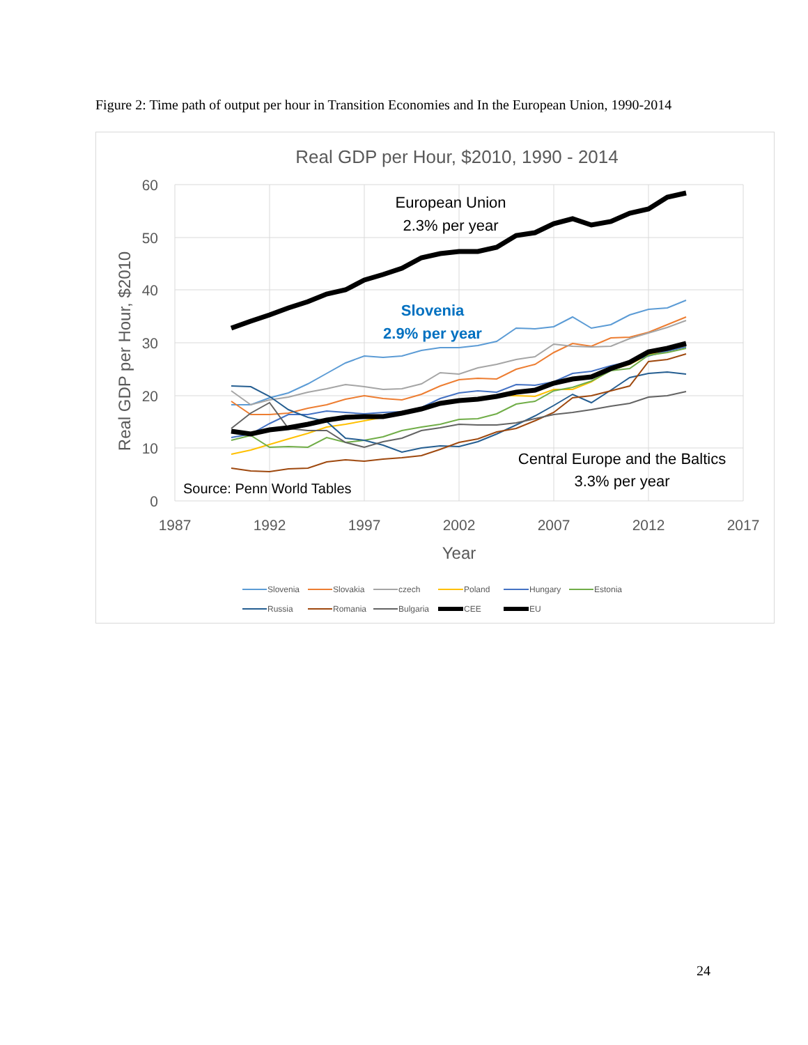Figure 2: Time path of output per hour in Transition Economies and In the European Union, 1990-2014
Real GDP per Hour, $2010, 1990 - 2014
60
50
40
30
20
10
0
1987
1992
1997
2002
2007
2012
2017
Year
Real GDP per Hour, $2010
European Union
2.3% per year
Slovenia
2.9% per year
Central Europe and the Baltics
3.3% per year
Source: Penn World Tables
Slovenia
Slovakia
czech
Poland
Hungary
Estonia
Russia
Romania
Bulgaria
CEE
EU
24